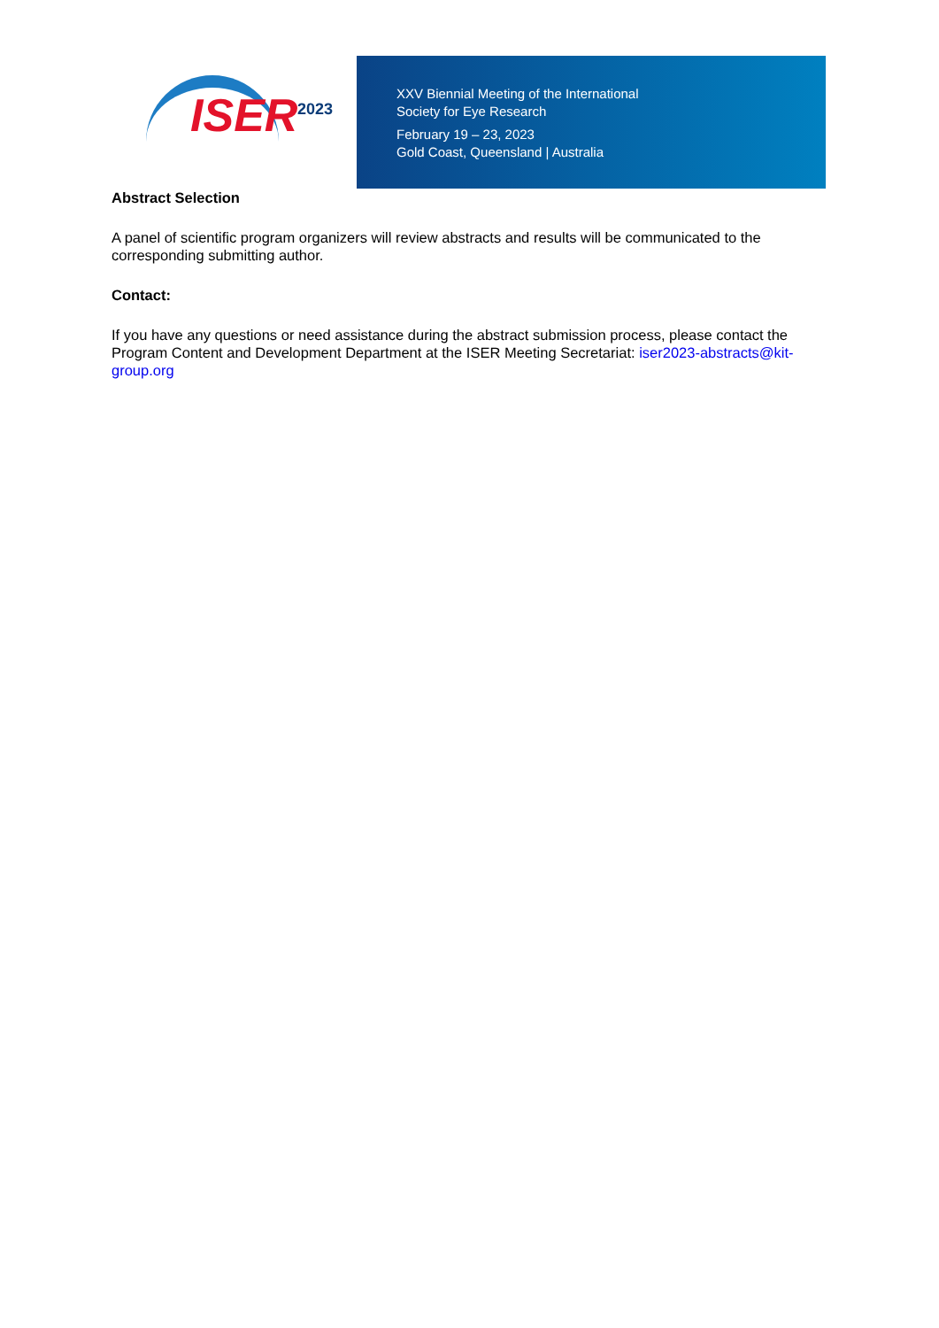ISER 2023
XXV Biennial Meeting of the International
Society for Eye Research
February 19 – 23, 2023
Gold Coast, Queensland | Australia
Abstract Selection
A panel of scientific program organizers will review abstracts and results will be communicated to the corresponding submitting author.
Contact:
If you have any questions or need assistance during the abstract submission process, please contact the Program Content and Development Department at the ISER Meeting Secretariat: iser2023-abstracts@kit-group.org